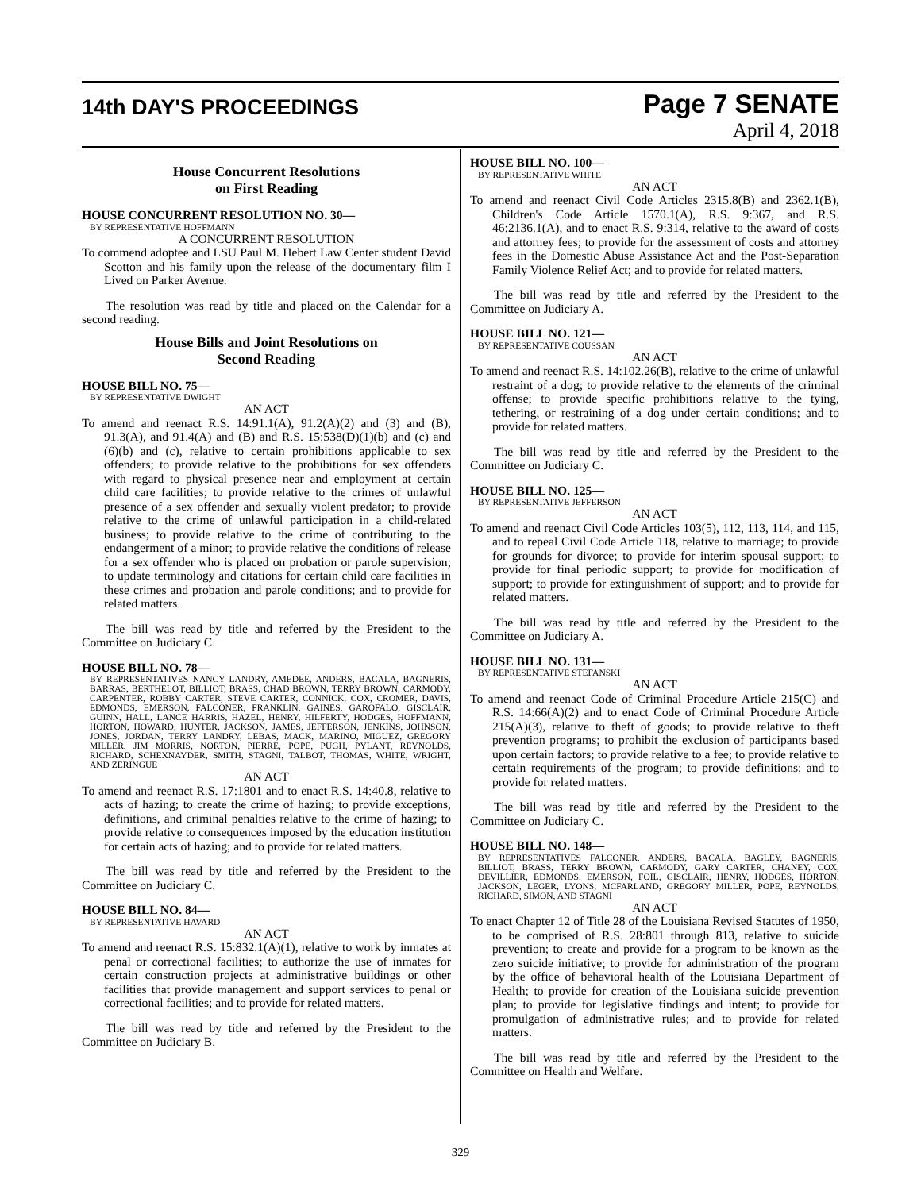14th DAY'S PROCEEDINGS
Page 7 SENATE
April 4, 2018
House Concurrent Resolutions
on First Reading
HOUSE CONCURRENT RESOLUTION NO. 30—
BY REPRESENTATIVE HOFFMANN
A CONCURRENT RESOLUTION
To commend adoptee and LSU Paul M. Hebert Law Center student David Scotton and his family upon the release of the documentary film I Lived on Parker Avenue.
The resolution was read by title and placed on the Calendar for a second reading.
House Bills and Joint Resolutions on
Second Reading
HOUSE BILL NO. 75—
BY REPRESENTATIVE DWIGHT
AN ACT
To amend and reenact R.S. 14:91.1(A), 91.2(A)(2) and (3) and (B), 91.3(A), and 91.4(A) and (B) and R.S. 15:538(D)(1)(b) and (c) and (6)(b) and (c), relative to certain prohibitions applicable to sex offenders; to provide relative to the prohibitions for sex offenders with regard to physical presence near and employment at certain child care facilities; to provide relative to the crimes of unlawful presence of a sex offender and sexually violent predator; to provide relative to the crime of unlawful participation in a child-related business; to provide relative to the crime of contributing to the endangerment of a minor; to provide relative the conditions of release for a sex offender who is placed on probation or parole supervision; to update terminology and citations for certain child care facilities in these crimes and probation and parole conditions; and to provide for related matters.
The bill was read by title and referred by the President to the Committee on Judiciary C.
HOUSE BILL NO. 78—
BY REPRESENTATIVES NANCY LANDRY, AMEDEE, ANDERS, BACALA, BAGNERIS, BARRAS, BERTHELOT, BILLIOT, BRASS, CHAD BROWN, TERRY BROWN, CARMODY, CARPENTER, ROBBY CARTER, STEVE CARTER, CONNICK, COX, CROMER, DAVIS, EDMONDS, EMERSON, FALCONER, FRANKLIN, GAINES, GAROFALO, GISCLAIR, GUINN, HALL, LANCE HARRIS, HAZEL, HENRY, HILFERTY, HODGES, HOFFMANN, HORTON, HOWARD, HUNTER, JACKSON, JAMES, JEFFERSON, JENKINS, JOHNSON, JONES, JORDAN, TERRY LANDRY, LEBAS, MACK, MARINO, MIGUEZ, GREGORY MILLER, JIM MORRIS, NORTON, PIERRE, POPE, PUGH, PYLANT, REYNOLDS, RICHARD, SCHEXNAYDER, SMITH, STAGNI, TALBOT, THOMAS, WHITE, WRIGHT, AND ZERINGUE
AN ACT
To amend and reenact R.S. 17:1801 and to enact R.S. 14:40.8, relative to acts of hazing; to create the crime of hazing; to provide exceptions, definitions, and criminal penalties relative to the crime of hazing; to provide relative to consequences imposed by the education institution for certain acts of hazing; and to provide for related matters.
The bill was read by title and referred by the President to the Committee on Judiciary C.
HOUSE BILL NO. 84—
BY REPRESENTATIVE HAVARD
AN ACT
To amend and reenact R.S. 15:832.1(A)(1), relative to work by inmates at penal or correctional facilities; to authorize the use of inmates for certain construction projects at administrative buildings or other facilities that provide management and support services to penal or correctional facilities; and to provide for related matters.
The bill was read by title and referred by the President to the Committee on Judiciary B.
HOUSE BILL NO. 100—
BY REPRESENTATIVE WHITE
AN ACT
To amend and reenact Civil Code Articles 2315.8(B) and 2362.1(B), Children's Code Article 1570.1(A), R.S. 9:367, and R.S. 46:2136.1(A), and to enact R.S. 9:314, relative to the award of costs and attorney fees; to provide for the assessment of costs and attorney fees in the Domestic Abuse Assistance Act and the Post-Separation Family Violence Relief Act; and to provide for related matters.
The bill was read by title and referred by the President to the Committee on Judiciary A.
HOUSE BILL NO. 121—
BY REPRESENTATIVE COUSSAN
AN ACT
To amend and reenact R.S. 14:102.26(B), relative to the crime of unlawful restraint of a dog; to provide relative to the elements of the criminal offense; to provide specific prohibitions relative to the tying, tethering, or restraining of a dog under certain conditions; and to provide for related matters.
The bill was read by title and referred by the President to the Committee on Judiciary C.
HOUSE BILL NO. 125—
BY REPRESENTATIVE JEFFERSON
AN ACT
To amend and reenact Civil Code Articles 103(5), 112, 113, 114, and 115, and to repeal Civil Code Article 118, relative to marriage; to provide for grounds for divorce; to provide for interim spousal support; to provide for final periodic support; to provide for modification of support; to provide for extinguishment of support; and to provide for related matters.
The bill was read by title and referred by the President to the Committee on Judiciary A.
HOUSE BILL NO. 131—
BY REPRESENTATIVE STEFANSKI
AN ACT
To amend and reenact Code of Criminal Procedure Article 215(C) and R.S. 14:66(A)(2) and to enact Code of Criminal Procedure Article 215(A)(3), relative to theft of goods; to provide relative to theft prevention programs; to prohibit the exclusion of participants based upon certain factors; to provide relative to a fee; to provide relative to certain requirements of the program; to provide definitions; and to provide for related matters.
The bill was read by title and referred by the President to the Committee on Judiciary C.
HOUSE BILL NO. 148—
BY REPRESENTATIVES FALCONER, ANDERS, BACALA, BAGLEY, BAGNERIS, BILLIOT, BRASS, TERRY BROWN, CARMODY, GARY CARTER, CHANEY, COX, DEVILLIER, EDMONDS, EMERSON, FOIL, GISCLAIR, HENRY, HODGES, HORTON, JACKSON, LEGER, LYONS, MCFARLAND, GREGORY MILLER, POPE, REYNOLDS, RICHARD, SIMON, AND STAGNI
AN ACT
To enact Chapter 12 of Title 28 of the Louisiana Revised Statutes of 1950, to be comprised of R.S. 28:801 through 813, relative to suicide prevention; to create and provide for a program to be known as the zero suicide initiative; to provide for administration of the program by the office of behavioral health of the Louisiana Department of Health; to provide for creation of the Louisiana suicide prevention plan; to provide for legislative findings and intent; to provide for promulgation of administrative rules; and to provide for related matters.
The bill was read by title and referred by the President to the Committee on Health and Welfare.
329